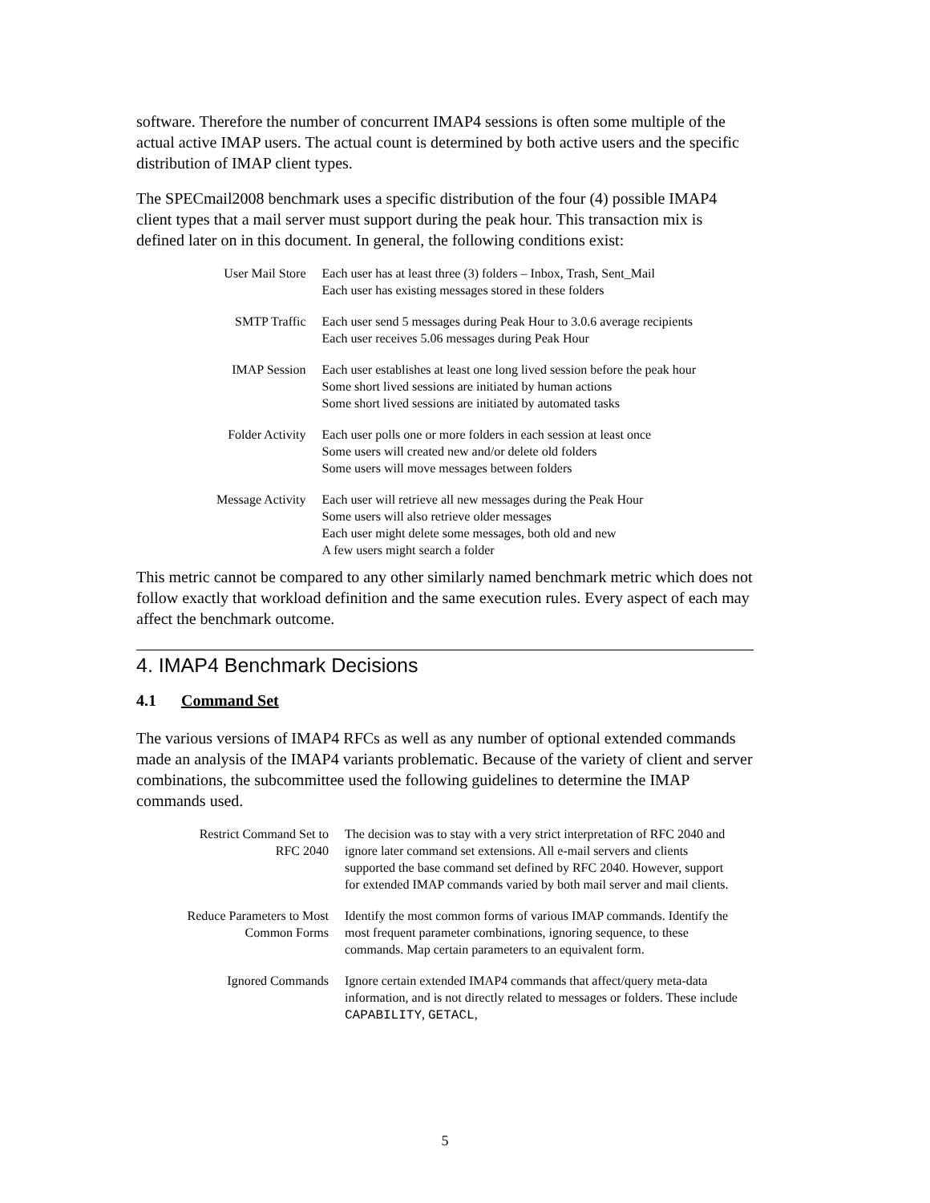software. Therefore the number of concurrent IMAP4 sessions is often some multiple of the actual active IMAP users. The actual count is determined by both active users and the specific distribution of IMAP client types.
The SPECmail2008 benchmark uses a specific distribution of the four (4) possible IMAP4 client types that a mail server must support during the peak hour. This transaction mix is defined later on in this document. In general, the following conditions exist:
| User Mail Store | Each user has at least three (3) folders – Inbox, Trash, Sent_Mail Each user has existing messages stored in these folders |
| SMTP Traffic | Each user send 5 messages during Peak Hour to 3.0.6 average recipients Each user receives 5.06 messages during Peak Hour |
| IMAP Session | Each user establishes at least one long lived session before the peak hour Some short lived sessions are initiated by human actions Some short lived sessions are initiated by automated tasks |
| Folder Activity | Each user polls one or more folders in each session at least once Some users will created new and/or delete old folders Some users will move messages between folders |
| Message Activity | Each user will retrieve all new messages during the Peak Hour Some users will also retrieve older messages Each user might delete some messages, both old and new A few users might search a folder |
This metric cannot be compared to any other similarly named benchmark metric which does not follow exactly that workload definition and the same execution rules. Every aspect of each may affect the benchmark outcome.
4. IMAP4 Benchmark Decisions
4.1 Command Set
The various versions of IMAP4 RFCs as well as any number of optional extended commands made an analysis of the IMAP4 variants problematic. Because of the variety of client and server combinations, the subcommittee used the following guidelines to determine the IMAP commands used.
| Restrict Command Set to RFC 2040 | The decision was to stay with a very strict interpretation of RFC 2040 and ignore later command set extensions. All e-mail servers and clients supported the base command set defined by RFC 2040. However, support for extended IMAP commands varied by both mail server and mail clients. |
| Reduce Parameters to Most Common Forms | Identify the most common forms of various IMAP commands. Identify the most frequent parameter combinations, ignoring sequence, to these commands. Map certain parameters to an equivalent form. |
| Ignored Commands | Ignore certain extended IMAP4 commands that affect/query meta-data information, and is not directly related to messages or folders. These include CAPABILITY , GETACL , |
5